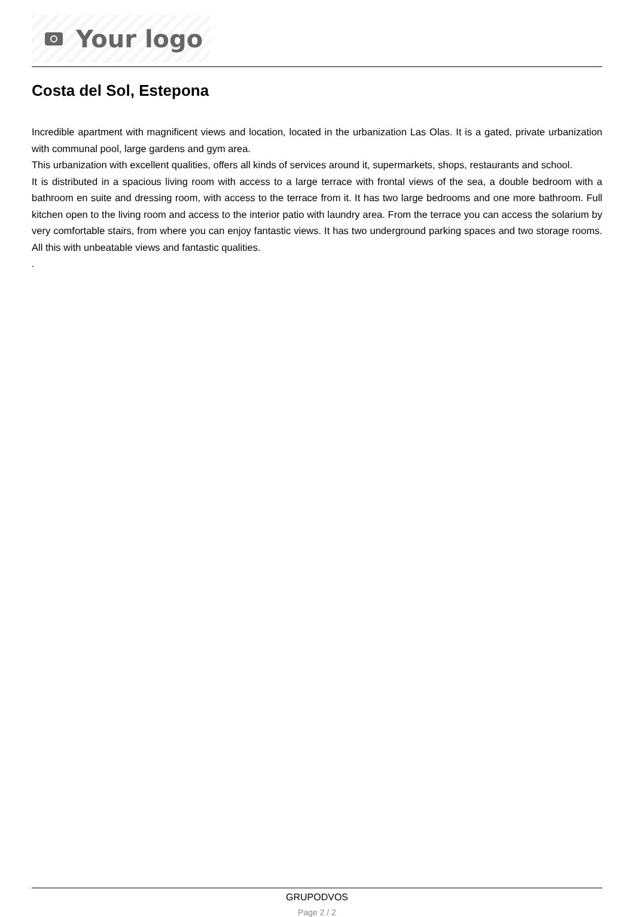Your logo
Costa del Sol, Estepona
Incredible apartment with magnificent views and location, located in the urbanization Las Olas. It is a gated, private urbanization with communal pool, large gardens and gym area.
This urbanization with excellent qualities, offers all kinds of services around it, supermarkets, shops, restaurants and school.
It is distributed in a spacious living room with access to a large terrace with frontal views of the sea, a double bedroom with a bathroom en suite and dressing room, with access to the terrace from it. It has two large bedrooms and one more bathroom. Full kitchen open to the living room and access to the interior patio with laundry area. From the terrace you can access the solarium by very comfortable stairs, from where you can enjoy fantastic views. It has two underground parking spaces and two storage rooms. All this with unbeatable views and fantastic qualities.
.
GRUPODVOS
Page 2 / 2